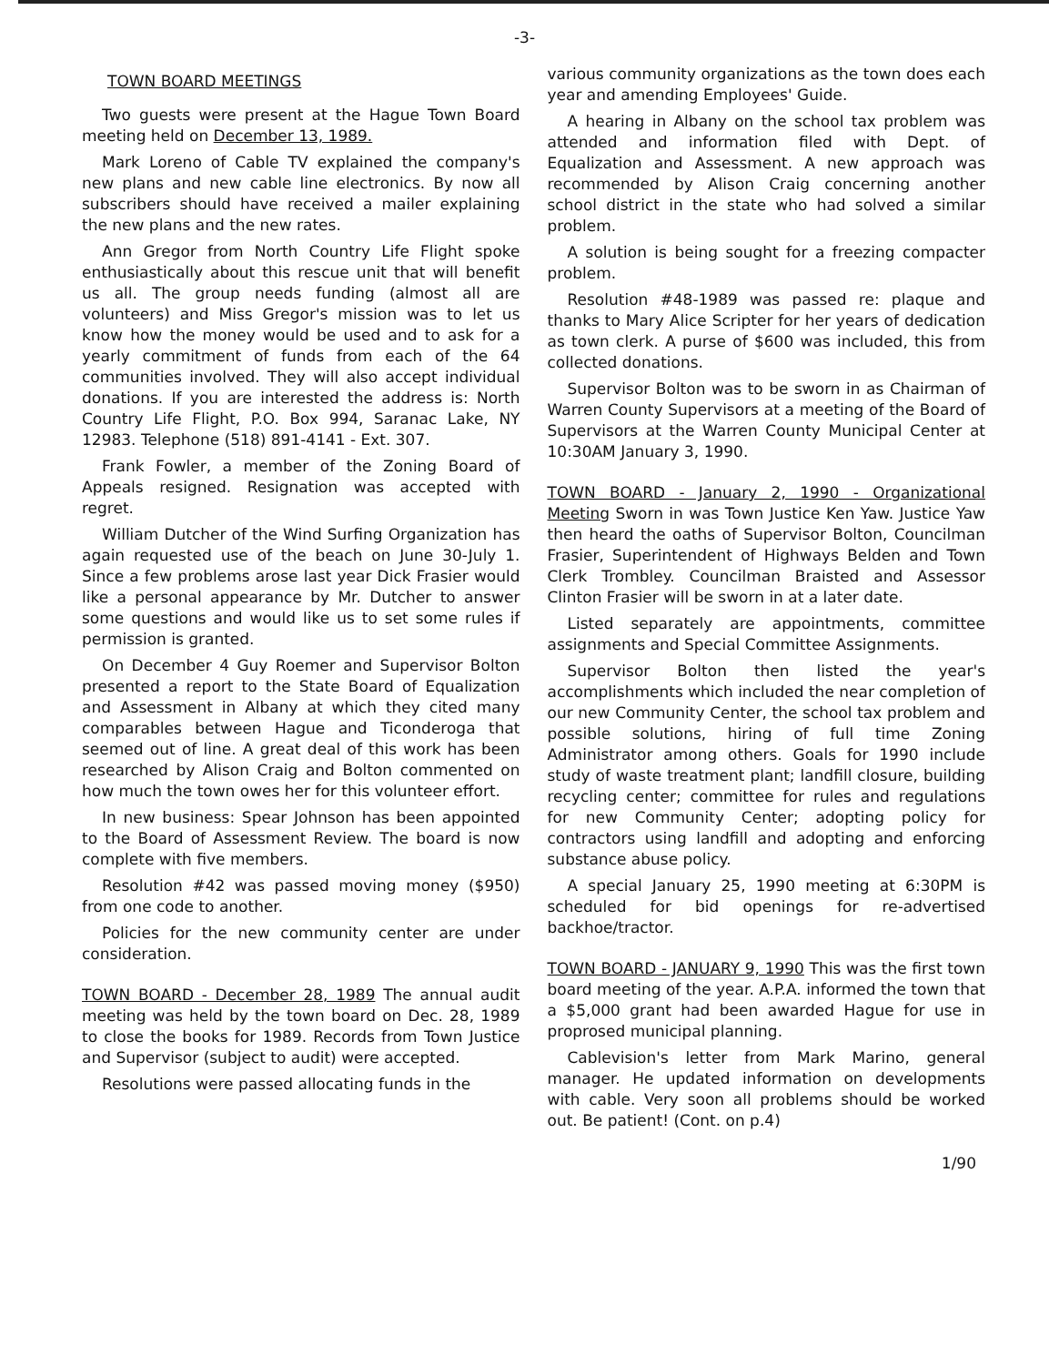-3-
TOWN BOARD MEETINGS
Two guests were present at the Hague Town Board meeting held on December 13, 1989.
Mark Loreno of Cable TV explained the company's new plans and new cable line electronics. By now all subscribers should have received a mailer explaining the new plans and the new rates.
Ann Gregor from North Country Life Flight spoke enthusiastically about this rescue unit that will benefit us all. The group needs funding (almost all are volunteers) and Miss Gregor's mission was to let us know how the money would be used and to ask for a yearly commitment of funds from each of the 64 communities involved. They will also accept individual donations. If you are interested the address is: North Country Life Flight, P.O. Box 994, Saranac Lake, NY 12983. Telephone (518) 891-4141 - Ext. 307.
Frank Fowler, a member of the Zoning Board of Appeals resigned. Resignation was accepted with regret.
William Dutcher of the Wind Surfing Organization has again requested use of the beach on June 30-July 1. Since a few problems arose last year Dick Frasier would like a personal appearance by Mr. Dutcher to answer some questions and would like us to set some rules if permission is granted.
On December 4 Guy Roemer and Supervisor Bolton presented a report to the State Board of Equalization and Assessment in Albany at which they cited many comparables between Hague and Ticonderoga that seemed out of line. A great deal of this work has been researched by Alison Craig and Bolton commented on how much the town owes her for this volunteer effort.
In new business: Spear Johnson has been appointed to the Board of Assessment Review. The board is now complete with five members.
Resolution #42 was passed moving money ($950) from one code to another.
Policies for the new community center are under consideration.
TOWN BOARD - December 28, 1989 The annual audit meeting was held by the town board on Dec. 28, 1989 to close the books for 1989. Records from Town Justice and Supervisor (subject to audit) were accepted.
Resolutions were passed allocating funds in the
various community organizations as the town does each year and amending Employees' Guide.
A hearing in Albany on the school tax problem was attended and information filed with Dept. of Equalization and Assessment. A new approach was recommended by Alison Craig concerning another school district in the state who had solved a similar problem.
A solution is being sought for a freezing compacter problem.
Resolution #48-1989 was passed re: plaque and thanks to Mary Alice Scripter for her years of dedication as town clerk. A purse of $600 was included, this from collected donations.
Supervisor Bolton was to be sworn in as Chairman of Warren County Supervisors at a meeting of the Board of Supervisors at the Warren County Municipal Center at 10:30AM January 3, 1990.
TOWN BOARD - January 2, 1990 - Organizational Meeting Sworn in was Town Justice Ken Yaw. Justice Yaw then heard the oaths of Supervisor Bolton, Councilman Frasier, Superintendent of Highways Belden and Town Clerk Trombley. Councilman Braisted and Assessor Clinton Frasier will be sworn in at a later date.
Listed separately are appointments, committee assignments and Special Committee Assignments.
Supervisor Bolton then listed the year's accomplishments which included the near completion of our new Community Center, the school tax problem and possible solutions, hiring of full time Zoning Administrator among others. Goals for 1990 include study of waste treatment plant; landfill closure, building recycling center; committee for rules and regulations for new Community Center; adopting policy for contractors using landfill and adopting and enforcing substance abuse policy.
A special January 25, 1990 meeting at 6:30PM is scheduled for bid openings for re-advertised backhoe/tractor.
TOWN BOARD - JANUARY 9, 1990 This was the first town board meeting of the year. A.P.A. informed the town that a $5,000 grant had been awarded Hague for use in proprosed municipal planning.
Cablevision's letter from Mark Marino, general manager. He updated information on developments with cable. Very soon all problems should be worked out. Be patient! (Cont. on p.4)
1/90